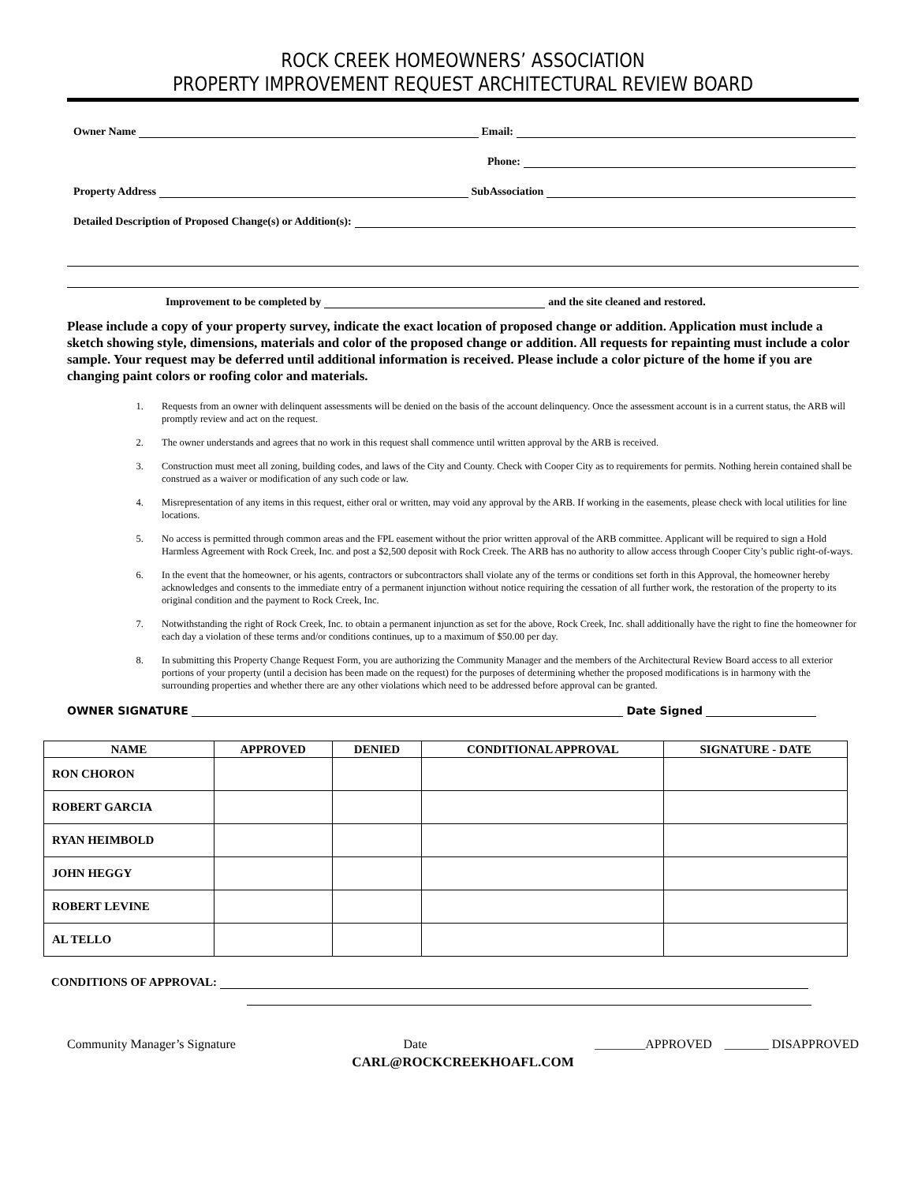ROCK CREEK HOMEOWNERS’ ASSOCIATION
PROPERTY IMPROVEMENT REQUEST ARCHITECTURAL REVIEW BOARD
Owner Name Email:
Phone:
Property Address SubAssociation
Detailed Description of Proposed Change(s) or Addition(s):
Improvement to be completed by and the site cleaned and restored.
Please include a copy of your property survey, indicate the exact location of proposed change or addition. Application must include a sketch showing style, dimensions, materials and color of the proposed change or addition. All requests for repainting must include a color sample. Your request may be deferred until additional information is received. Please include a color picture of the home if you are changing paint colors or roofing color and materials.
1. Requests from an owner with delinquent assessments will be denied on the basis of the account delinquency. Once the assessment account is in a current status, the ARB will promptly review and act on the request.
2. The owner understands and agrees that no work in this request shall commence until written approval by the ARB is received.
3. Construction must meet all zoning, building codes, and laws of the City and County. Check with Cooper City as to requirements for permits. Nothing herein contained shall be construed as a waiver or modification of any such code or law.
4. Misrepresentation of any items in this request, either oral or written, may void any approval by the ARB. If working in the easements, please check with local utilities for line locations.
5. No access is permitted through common areas and the FPL easement without the prior written approval of the ARB committee. Applicant will be required to sign a Hold Harmless Agreement with Rock Creek, Inc. and post a $2,500 deposit with Rock Creek. The ARB has no authority to allow access through Cooper City’s public right-of-ways.
6. In the event that the homeowner, or his agents, contractors or subcontractors shall violate any of the terms or conditions set forth in this Approval, the homeowner hereby acknowledges and consents to the immediate entry of a permanent injunction without notice requiring the cessation of all further work, the restoration of the property to its original condition and the payment to Rock Creek, Inc.
7. Notwithstanding the right of Rock Creek, Inc. to obtain a permanent injunction as set for the above, Rock Creek, Inc. shall additionally have the right to fine the homeowner for each day a violation of these terms and/or conditions continues, up to a maximum of $50.00 per day.
8. In submitting this Property Change Request Form, you are authorizing the Community Manager and the members of the Architectural Review Board access to all exterior portions of your property (until a decision has been made on the request) for the purposes of determining whether the proposed modifications is in harmony with the surrounding properties and whether there are any other violations which need to be addressed before approval can be granted.
OWNER SIGNATURE Date Signed
| NAME | APPROVED | DENIED | CONDITIONAL APPROVAL | SIGNATURE - DATE |
| --- | --- | --- | --- | --- |
| RON CHORON | | | | |
| ROBERT GARCIA | | | | |
| RYAN HEIMBOLD | | | | |
| JOHN HEGGY | | | | |
| ROBERT LEVINE | | | | |
| AL TELLO | | | | |
CONDITIONS OF APPROVAL:
Community Manager’s Signature Date ________APPROVED _______ DISAPPROVED
CARL@ROCKCREEKHOAFL.COM